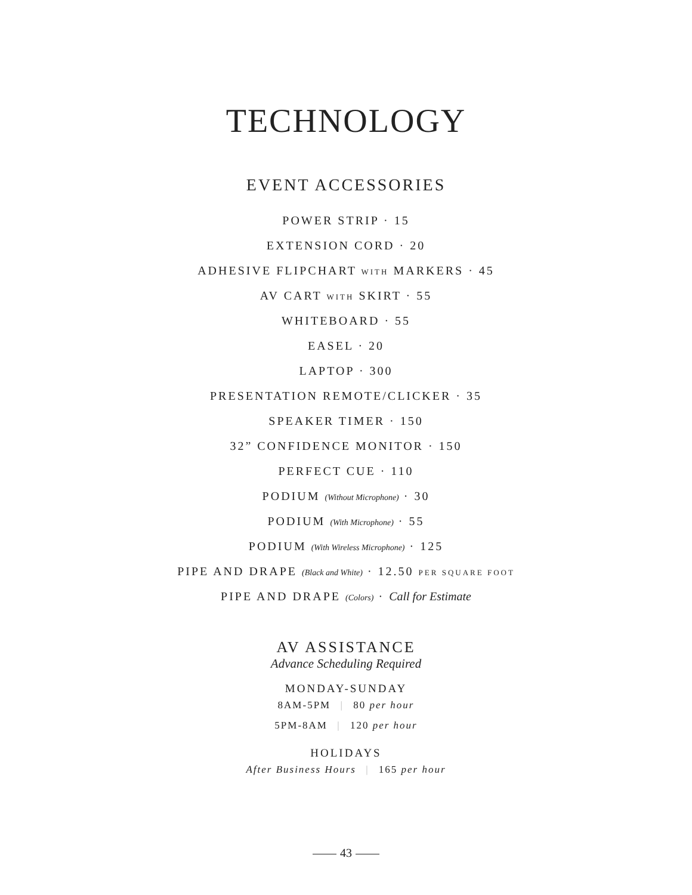TECHNOLOGY
EVENT ACCESSORIES
POWER STRIP · 15
EXTENSION CORD · 20
ADHESIVE FLIPCHART WITH MARKERS · 45
AV CART WITH SKIRT · 55
WHITEBOARD · 55
EASEL · 20
LAPTOP · 300
PRESENTATION REMOTE/CLICKER · 35
SPEAKER TIMER · 150
32” CONFIDENCE MONITOR · 150
PERFECT CUE · 110
PODIUM (Without Microphone) · 30
PODIUM (With Microphone) · 55
PODIUM (With Wireless Microphone) · 125
PIPE AND DRAPE (Black and White) · 12.50 PER SQUARE FOOT
PIPE AND DRAPE (Colors) · Call for Estimate
AV ASSISTANCE
Advance Scheduling Required
MONDAY-SUNDAY
8AM-5PM | 80 per hour
5PM-8AM | 120 per hour
HOLIDAYS
After Business Hours | 165 per hour
43